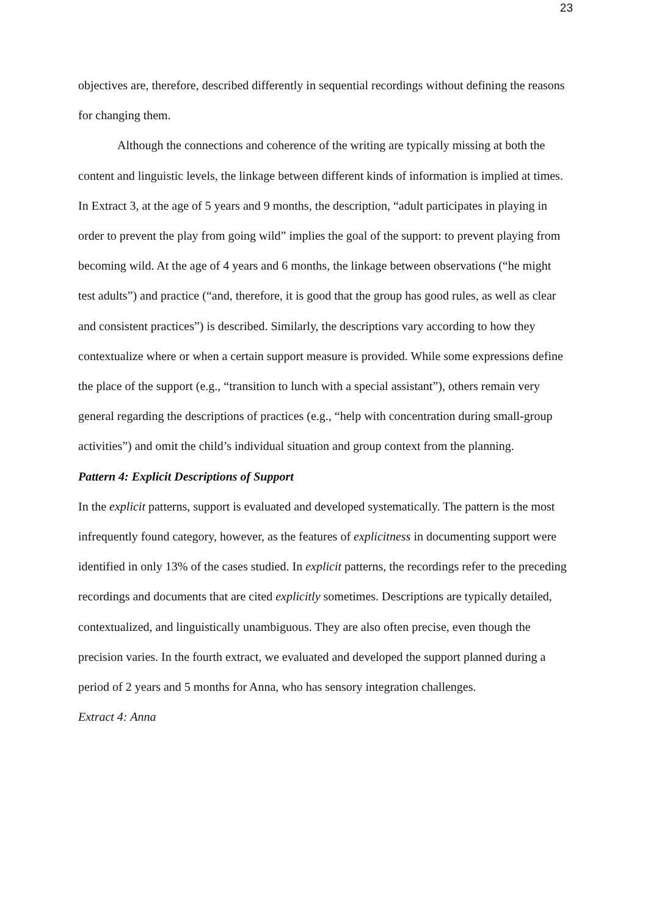23
objectives are, therefore, described differently in sequential recordings without defining the reasons for changing them.
Although the connections and coherence of the writing are typically missing at both the content and linguistic levels, the linkage between different kinds of information is implied at times. In Extract 3, at the age of 5 years and 9 months, the description, “adult participates in playing in order to prevent the play from going wild” implies the goal of the support: to prevent playing from becoming wild. At the age of 4 years and 6 months, the linkage between observations (“he might test adults”) and practice (“and, therefore, it is good that the group has good rules, as well as clear and consistent practices”) is described. Similarly, the descriptions vary according to how they contextualize where or when a certain support measure is provided. While some expressions define the place of the support (e.g., “transition to lunch with a special assistant”), others remain very general regarding the descriptions of practices (e.g., “help with concentration during small-group activities”) and omit the child’s individual situation and group context from the planning.
Pattern 4: Explicit Descriptions of Support
In the explicit patterns, support is evaluated and developed systematically. The pattern is the most infrequently found category, however, as the features of explicitness in documenting support were identified in only 13% of the cases studied. In explicit patterns, the recordings refer to the preceding recordings and documents that are cited explicitly sometimes. Descriptions are typically detailed, contextualized, and linguistically unambiguous. They are also often precise, even though the precision varies. In the fourth extract, we evaluated and developed the support planned during a period of 2 years and 5 months for Anna, who has sensory integration challenges.
Extract 4: Anna